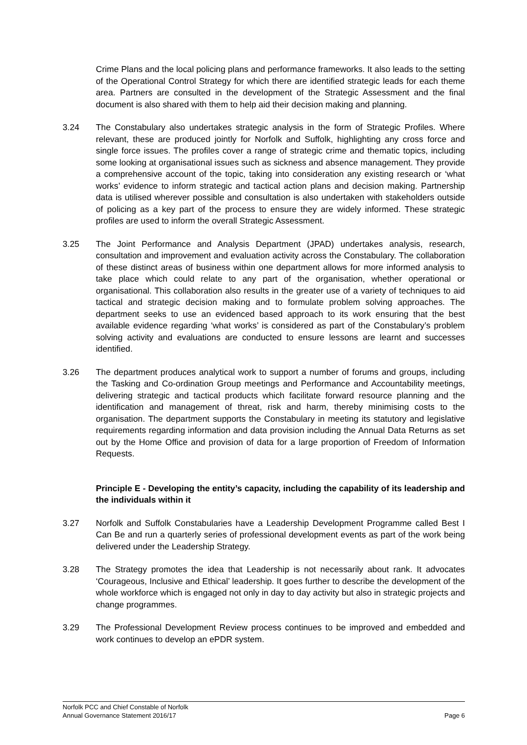Crime Plans and the local policing plans and performance frameworks. It also leads to the setting of the Operational Control Strategy for which there are identified strategic leads for each theme area. Partners are consulted in the development of the Strategic Assessment and the final document is also shared with them to help aid their decision making and planning.
3.24 The Constabulary also undertakes strategic analysis in the form of Strategic Profiles. Where relevant, these are produced jointly for Norfolk and Suffolk, highlighting any cross force and single force issues. The profiles cover a range of strategic crime and thematic topics, including some looking at organisational issues such as sickness and absence management. They provide a comprehensive account of the topic, taking into consideration any existing research or ‘what works’ evidence to inform strategic and tactical action plans and decision making. Partnership data is utilised wherever possible and consultation is also undertaken with stakeholders outside of policing as a key part of the process to ensure they are widely informed. These strategic profiles are used to inform the overall Strategic Assessment.
3.25 The Joint Performance and Analysis Department (JPAD) undertakes analysis, research, consultation and improvement and evaluation activity across the Constabulary. The collaboration of these distinct areas of business within one department allows for more informed analysis to take place which could relate to any part of the organisation, whether operational or organisational. This collaboration also results in the greater use of a variety of techniques to aid tactical and strategic decision making and to formulate problem solving approaches. The department seeks to use an evidenced based approach to its work ensuring that the best available evidence regarding ‘what works’ is considered as part of the Constabulary’s problem solving activity and evaluations are conducted to ensure lessons are learnt and successes identified.
3.26 The department produces analytical work to support a number of forums and groups, including the Tasking and Co-ordination Group meetings and Performance and Accountability meetings, delivering strategic and tactical products which facilitate forward resource planning and the identification and management of threat, risk and harm, thereby minimising costs to the organisation. The department supports the Constabulary in meeting its statutory and legislative requirements regarding information and data provision including the Annual Data Returns as set out by the Home Office and provision of data for a large proportion of Freedom of Information Requests.
Principle E - Developing the entity’s capacity, including the capability of its leadership and the individuals within it
3.27 Norfolk and Suffolk Constabularies have a Leadership Development Programme called Best I Can Be and run a quarterly series of professional development events as part of the work being delivered under the Leadership Strategy.
3.28 The Strategy promotes the idea that Leadership is not necessarily about rank. It advocates ‘Courageous, Inclusive and Ethical’ leadership. It goes further to describe the development of the whole workforce which is engaged not only in day to day activity but also in strategic projects and change programmes.
3.29 The Professional Development Review process continues to be improved and embedded and work continues to develop an ePDR system.
Norfolk PCC and Chief Constable of Norfolk
Annual Governance Statement 2016/17 Page 6